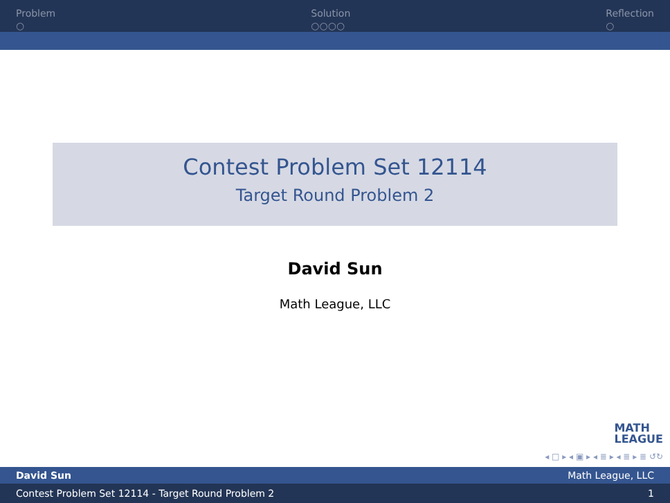Problem
○
Solution
○○○○
Reflection
○
Contest Problem Set 12114
Target Round Problem 2
David Sun
Math League, LLC
MATH
LEAGUE
◂ □ ▸ ◂ ▣ ▸ ◂ ≣ ▸ ◂ ≣ ▸ ≣ ↺↻
David Sun Math League, LLC
Contest Problem Set 12114 - Target Round Problem 2 1